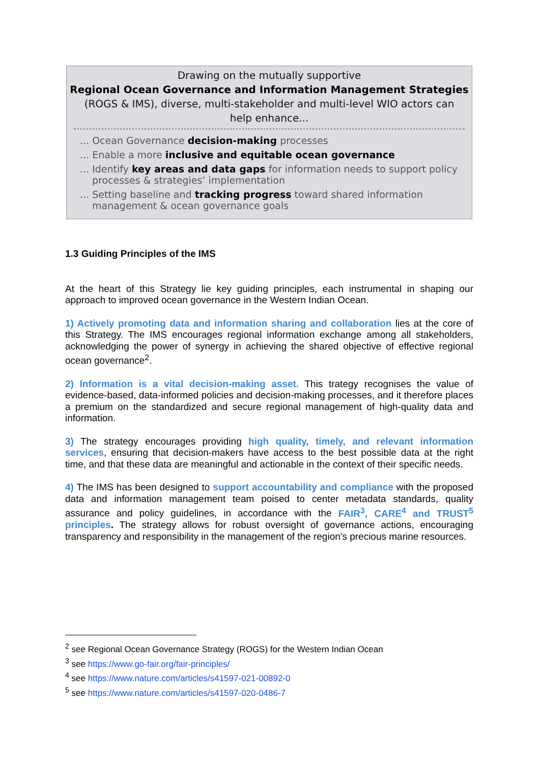Drawing on the mutually supportive
Regional Ocean Governance and Information Management Strategies
(ROGS & IMS), diverse, multi-stakeholder and multi-level WIO actors can
help enhance...
... Ocean Governance decision-making processes
... Enable a more inclusive and equitable ocean governance
... Identify key areas and data gaps for information needs to support policy processes & strategies’ implementation
... Setting baseline and tracking progress toward shared information management & ocean governance goals
1.3 Guiding Principles of the IMS
At the heart of this Strategy lie key guiding principles, each instrumental in shaping our approach to improved ocean governance in the Western Indian Ocean.
1) Actively promoting data and information sharing and collaboration lies at the core of this Strategy. The IMS encourages regional information exchange among all stakeholders, acknowledging the power of synergy in achieving the shared objective of effective regional ocean governance<sup>2</sup>.
2) Information is a vital decision-making asset. This trategy recognises the value of evidence-based, data-informed policies and decision-making processes, and it therefore places a premium on the standardized and secure regional management of high-quality data and information.
3) The strategy encourages providing high quality, timely, and relevant information services, ensuring that decision-makers have access to the best possible data at the right time, and that these data are meaningful and actionable in the context of their specific needs.
4) The IMS has been designed to support accountability and compliance with the proposed data and information management team poised to center metadata standards, quality assurance and policy guidelines, in accordance with the FAIR<sup>3</sup>, CARE<sup>4</sup> and TRUST<sup>5</sup> principles. The strategy allows for robust oversight of governance actions, encouraging transparency and responsibility in the management of the region's precious marine resources.
<sup>2</sup> see Regional Ocean Governance Strategy (ROGS) for the Western Indian Ocean
<sup>3</sup> see https://www.go-fair.org/fair-principles/
<sup>4</sup> see https://www.nature.com/articles/s41597-021-00892-0
<sup>5</sup> see https://www.nature.com/articles/s41597-020-0486-7